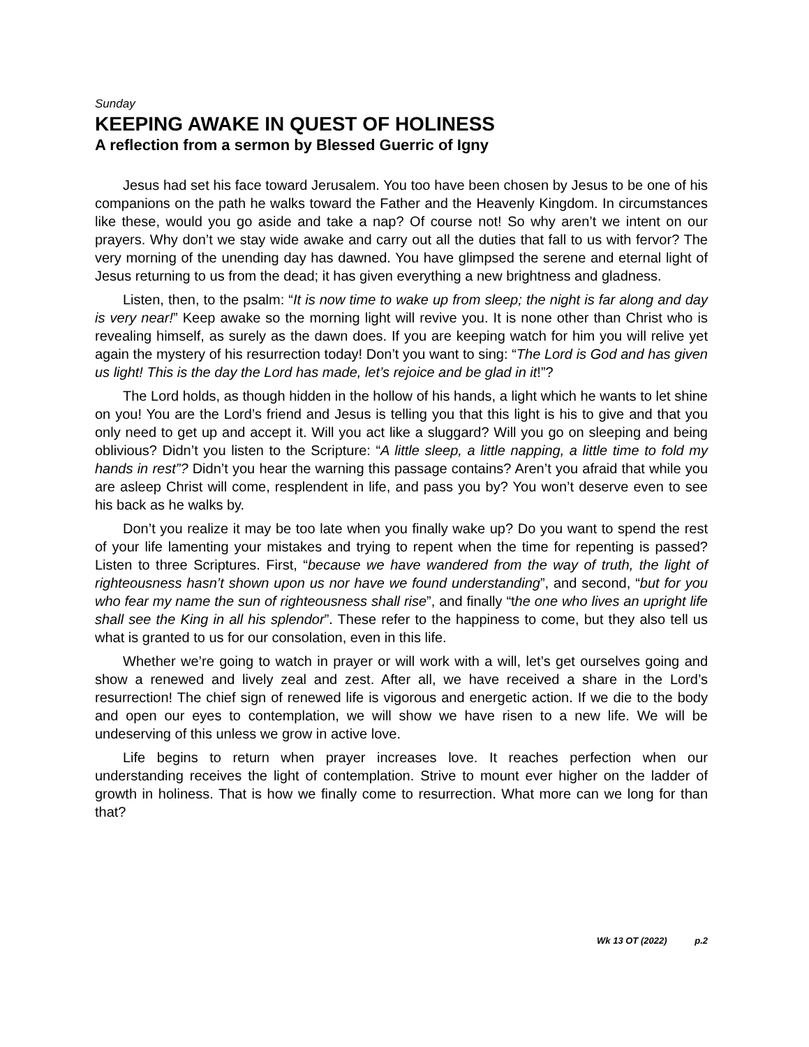Sunday
KEEPING AWAKE IN QUEST OF HOLINESS
A reflection from a sermon by Blessed Guerric of Igny
Jesus had set his face toward Jerusalem. You too have been chosen by Jesus to be one of his companions on the path he walks toward the Father and the Heavenly Kingdom. In circumstances like these, would you go aside and take a nap? Of course not! So why aren’t we intent on our prayers. Why don’t we stay wide awake and carry out all the duties that fall to us with fervor? The very morning of the unending day has dawned. You have glimpsed the serene and eternal light of Jesus returning to us from the dead; it has given everything a new brightness and gladness.
Listen, then, to the psalm: “It is now time to wake up from sleep; the night is far along and day is very near!” Keep awake so the morning light will revive you. It is none other than Christ who is revealing himself, as surely as the dawn does. If you are keeping watch for him you will relive yet again the mystery of his resurrection today! Don’t you want to sing: “The Lord is God and has given us light! This is the day the Lord has made, let’s rejoice and be glad in it!”?
The Lord holds, as though hidden in the hollow of his hands, a light which he wants to let shine on you! You are the Lord’s friend and Jesus is telling you that this light is his to give and that you only need to get up and accept it. Will you act like a sluggard? Will you go on sleeping and being oblivious? Didn’t you listen to the Scripture: “A little sleep, a little napping, a little time to fold my hands in rest”? Didn’t you hear the warning this passage contains? Aren’t you afraid that while you are asleep Christ will come, resplendent in life, and pass you by? You won’t deserve even to see his back as he walks by.
Don’t you realize it may be too late when you finally wake up? Do you want to spend the rest of your life lamenting your mistakes and trying to repent when the time for repenting is passed? Listen to three Scriptures. First, “because we have wandered from the way of truth, the light of righteousness hasn’t shown upon us nor have we found understanding”, and second, “but for you who fear my name the sun of righteousness shall rise”, and finally “the one who lives an upright life shall see the King in all his splendor”. These refer to the happiness to come, but they also tell us what is granted to us for our consolation, even in this life.
Whether we’re going to watch in prayer or will work with a will, let’s get ourselves going and show a renewed and lively zeal and zest. After all, we have received a share in the Lord’s resurrection! The chief sign of renewed life is vigorous and energetic action. If we die to the body and open our eyes to contemplation, we will show we have risen to a new life. We will be undeserving of this unless we grow in active love.
Life begins to return when prayer increases love. It reaches perfection when our understanding receives the light of contemplation. Strive to mount ever higher on the ladder of growth in holiness. That is how we finally come to resurrection. What more can we long for than that?
Wk 13 OT (2022) p.2